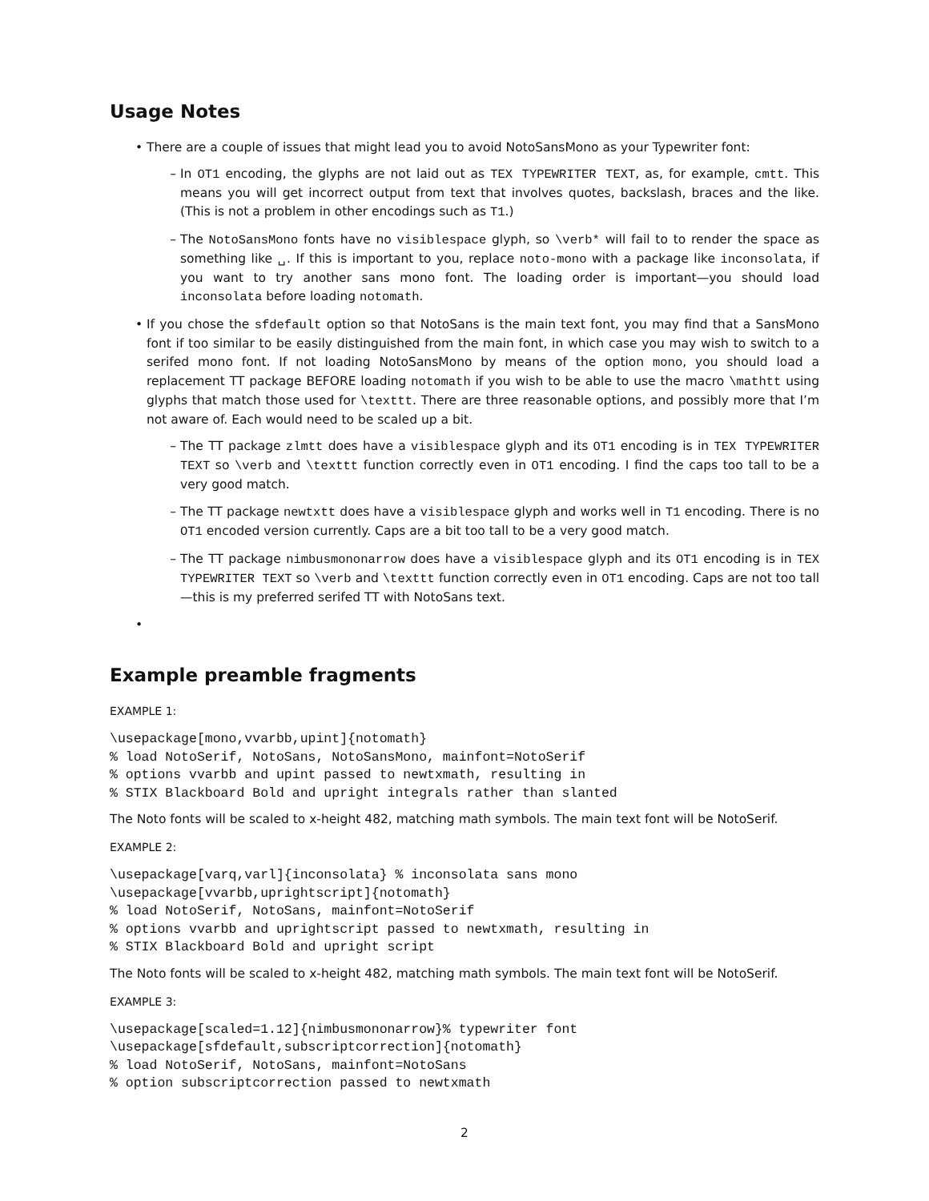Usage Notes
There are a couple of issues that might lead you to avoid NotoSansMono as your Typewriter font:
In OT1 encoding, the glyphs are not laid out as TEX TYPEWRITER TEXT, as, for example, cmtt. This means you will get incorrect output from text that involves quotes, backslash, braces and the like. (This is not a problem in other encodings such as T1.)
The NotoSansMono fonts have no visiblespace glyph, so \verb* will fail to to render the space as something like ␣. If this is important to you, replace noto-mono with a package like inconsolata, if you want to try another sans mono font. The loading order is important—you should load inconsolata before loading notomath.
If you chose the sfdefault option so that NotoSans is the main text font, you may find that a SansMono font if too similar to be easily distinguished from the main font, in which case you may wish to switch to a serifed mono font. If not loading NotoSansMono by means of the option mono, you should load a replacement TT package BEFORE loading notomath if you wish to be able to use the macro \mathtt using glyphs that match those used for \texttt. There are three reasonable options, and possibly more that I’m not aware of. Each would need to be scaled up a bit.
The TT package zlmtt does have a visiblespace glyph and its OT1 encoding is in TEX TYPEWRITER TEXT so \verb and \texttt function correctly even in OT1 encoding. I find the caps too tall to be a very good match.
The TT package newtxtt does have a visiblespace glyph and works well in T1 encoding. There is no OT1 encoded version currently. Caps are a bit too tall to be a very good match.
The TT package nimbusmononarrow does have a visiblespace glyph and its OT1 encoding is in TEX TYPEWRITER TEXT so \verb and \texttt function correctly even in OT1 encoding. Caps are not too tall—this is my preferred serifed TT with NotoSans text.
Example preamble fragments
EXAMPLE 1:
\usepackage[mono,vvarbb,upint]{notomath}
% load NotoSerif, NotoSans, NotoSansMono, mainfont=NotoSerif
% options vvarbb and upint passed to newtxmath, resulting in
% STIX Blackboard Bold and upright integrals rather than slanted
The Noto fonts will be scaled to x-height 482, matching math symbols. The main text font will be NotoSerif.
EXAMPLE 2:
\usepackage[varq,varl]{inconsolata} % inconsolata sans mono
\usepackage[vvarbb,uprightscript]{notomath}
% load NotoSerif, NotoSans, mainfont=NotoSerif
% options vvarbb and uprightscript passed to newtxmath, resulting in
% STIX Blackboard Bold and upright script
The Noto fonts will be scaled to x-height 482, matching math symbols. The main text font will be NotoSerif.
EXAMPLE 3:
\usepackage[scaled=1.12]{nimbusmononarrow}% typewriter font
\usepackage[sfdefault,subscriptcorrection]{notomath}
% load NotoSerif, NotoSans, mainfont=NotoSans
% option subscriptcorrection passed to newtxmath
2